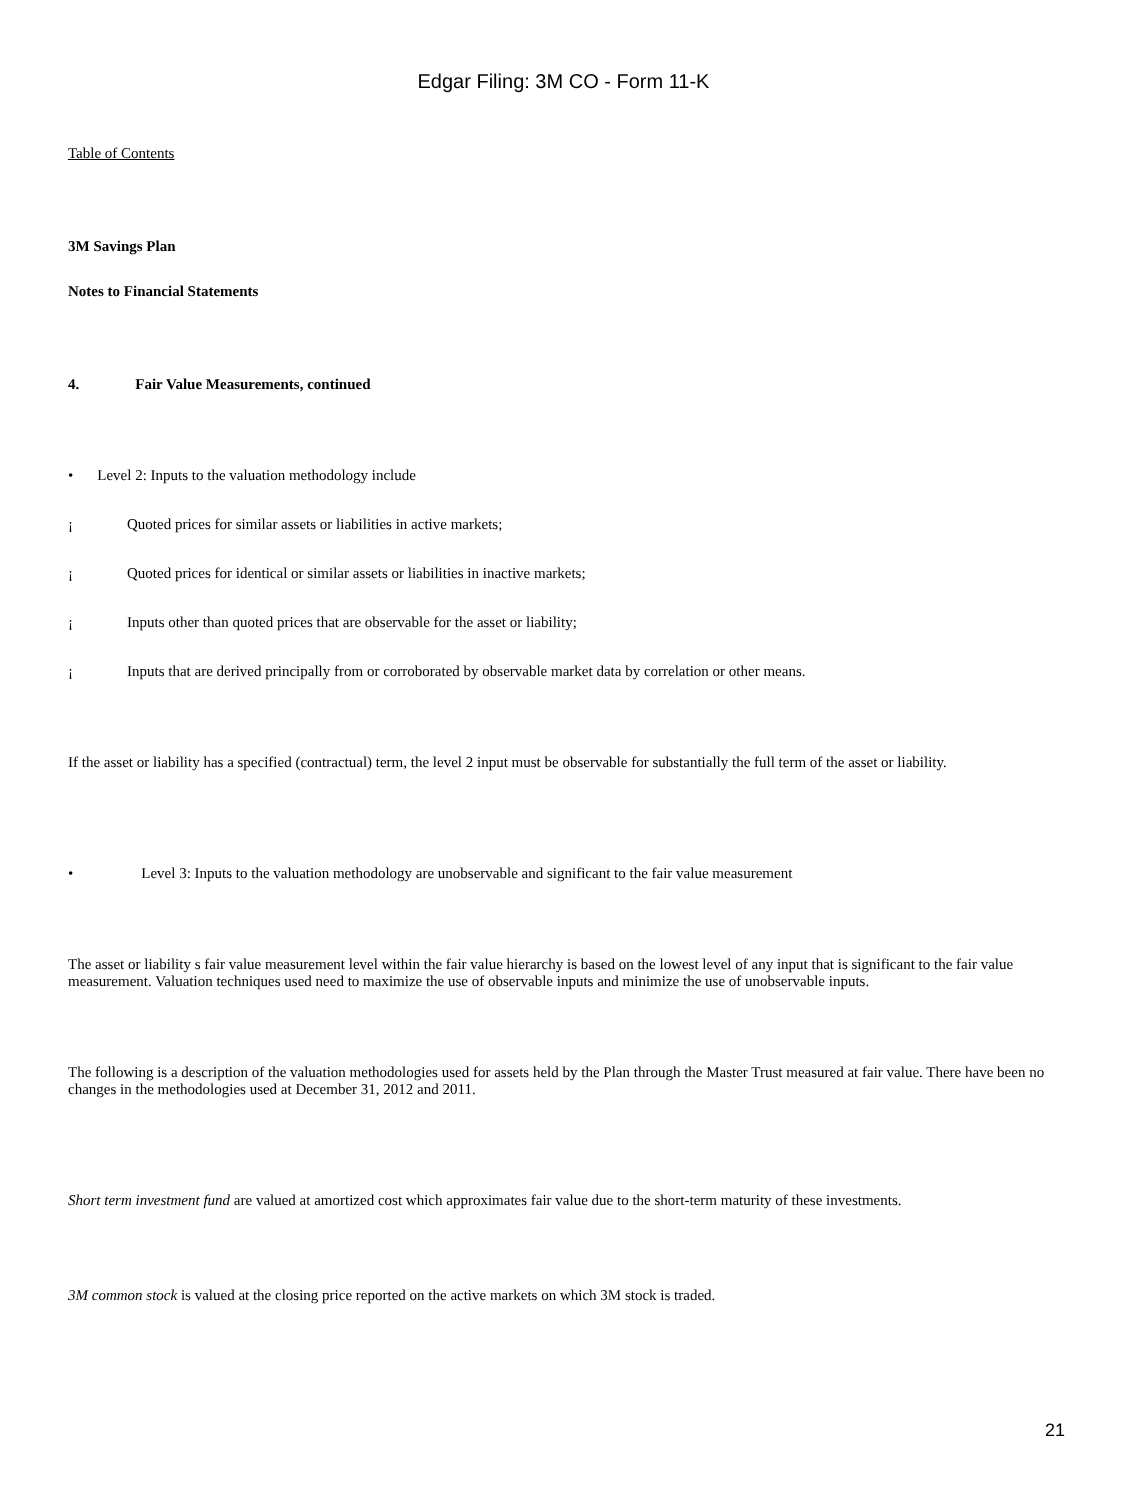Edgar Filing: 3M CO - Form 11-K
Table of Contents
3M Savings Plan
Notes to Financial Statements
4. Fair Value Measurements, continued
• Level 2: Inputs to the valuation methodology include
¡ Quoted prices for similar assets or liabilities in active markets;
¡ Quoted prices for identical or similar assets or liabilities in inactive markets;
¡ Inputs other than quoted prices that are observable for the asset or liability;
¡ Inputs that are derived principally from or corroborated by observable market data by correlation or other means.
If the asset or liability has a specified (contractual) term, the level 2 input must be observable for substantially the full term of the asset or liability.
• Level 3: Inputs to the valuation methodology are unobservable and significant to the fair value measurement
The asset or liability s fair value measurement level within the fair value hierarchy is based on the lowest level of any input that is significant to the fair value measurement. Valuation techniques used need to maximize the use of observable inputs and minimize the use of unobservable inputs.
The following is a description of the valuation methodologies used for assets held by the Plan through the Master Trust measured at fair value. There have been no changes in the methodologies used at December 31, 2012 and 2011.
Short term investment fund are valued at amortized cost which approximates fair value due to the short-term maturity of these investments.
3M common stock is valued at the closing price reported on the active markets on which 3M stock is traded.
21